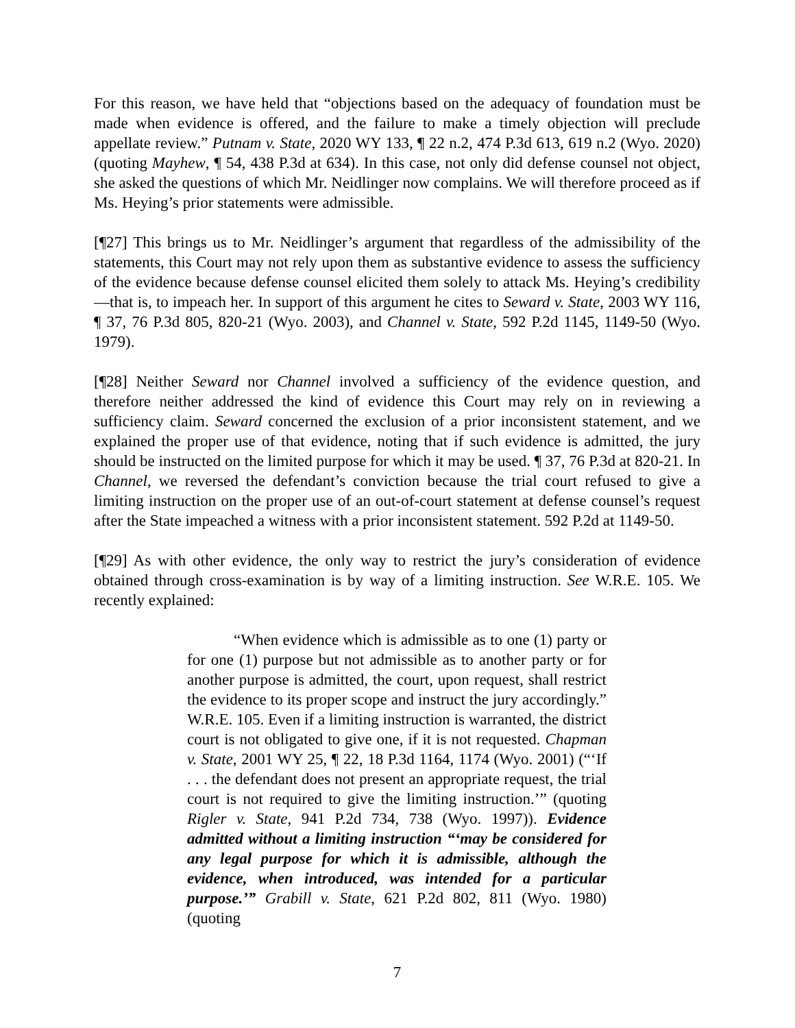For this reason, we have held that “objections based on the adequacy of foundation must be made when evidence is offered, and the failure to make a timely objection will preclude appellate review.” Putnam v. State, 2020 WY 133, ¶ 22 n.2, 474 P.3d 613, 619 n.2 (Wyo. 2020) (quoting Mayhew, ¶ 54, 438 P.3d at 634). In this case, not only did defense counsel not object, she asked the questions of which Mr. Neidlinger now complains. We will therefore proceed as if Ms. Heying’s prior statements were admissible.
[¶27] This brings us to Mr. Neidlinger’s argument that regardless of the admissibility of the statements, this Court may not rely upon them as substantive evidence to assess the sufficiency of the evidence because defense counsel elicited them solely to attack Ms. Heying’s credibility—that is, to impeach her. In support of this argument he cites to Seward v. State, 2003 WY 116, ¶ 37, 76 P.3d 805, 820-21 (Wyo. 2003), and Channel v. State, 592 P.2d 1145, 1149-50 (Wyo. 1979).
[¶28] Neither Seward nor Channel involved a sufficiency of the evidence question, and therefore neither addressed the kind of evidence this Court may rely on in reviewing a sufficiency claim. Seward concerned the exclusion of a prior inconsistent statement, and we explained the proper use of that evidence, noting that if such evidence is admitted, the jury should be instructed on the limited purpose for which it may be used. ¶ 37, 76 P.3d at 820-21. In Channel, we reversed the defendant’s conviction because the trial court refused to give a limiting instruction on the proper use of an out-of-court statement at defense counsel’s request after the State impeached a witness with a prior inconsistent statement. 592 P.2d at 1149-50.
[¶29] As with other evidence, the only way to restrict the jury’s consideration of evidence obtained through cross-examination is by way of a limiting instruction. See W.R.E. 105. We recently explained:
“When evidence which is admissible as to one (1) party or for one (1) purpose but not admissible as to another party or for another purpose is admitted, the court, upon request, shall restrict the evidence to its proper scope and instruct the jury accordingly.” W.R.E. 105. Even if a limiting instruction is warranted, the district court is not obligated to give one, if it is not requested. Chapman v. State, 2001 WY 25, ¶ 22, 18 P.3d 1164, 1174 (Wyo. 2001) (“‘If . . . the defendant does not present an appropriate request, the trial court is not required to give the limiting instruction.’” (quoting Rigler v. State, 941 P.2d 734, 738 (Wyo. 1997)). Evidence admitted without a limiting instruction “‘may be considered for any legal purpose for which it is admissible, although the evidence, when introduced, was intended for a particular purpose.’” Grabill v. State, 621 P.2d 802, 811 (Wyo. 1980) (quoting
7